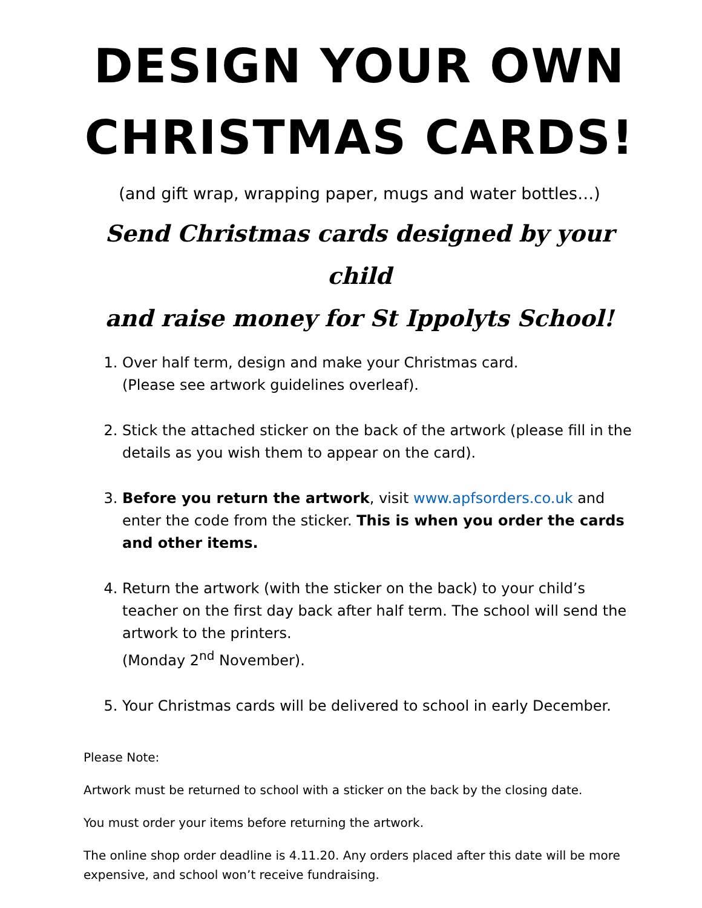DESIGN YOUR OWN
CHRISTMAS CARDS!
(and gift wrap, wrapping paper, mugs and water bottles…)
Send Christmas cards designed by your child
and raise money for St Ippolyts School!
1. Over half term, design and make your Christmas card.
(Please see artwork guidelines overleaf).
2. Stick the attached sticker on the back of the artwork (please fill in the details as you wish them to appear on the card).
3. Before you return the artwork, visit www.apfsorders.co.uk and enter the code from the sticker. This is when you order the cards and other items.
4. Return the artwork (with the sticker on the back) to your child’s teacher on the first day back after half term. The school will send the artwork to the printers.
(Monday 2<sup>nd</sup> November).
5. Your Christmas cards will be delivered to school in early December.
Please Note:
Artwork must be returned to school with a sticker on the back by the closing date.
You must order your items before returning the artwork.
The online shop order deadline is 4.11.20. Any orders placed after this date will be more expensive, and school won’t receive fundraising.